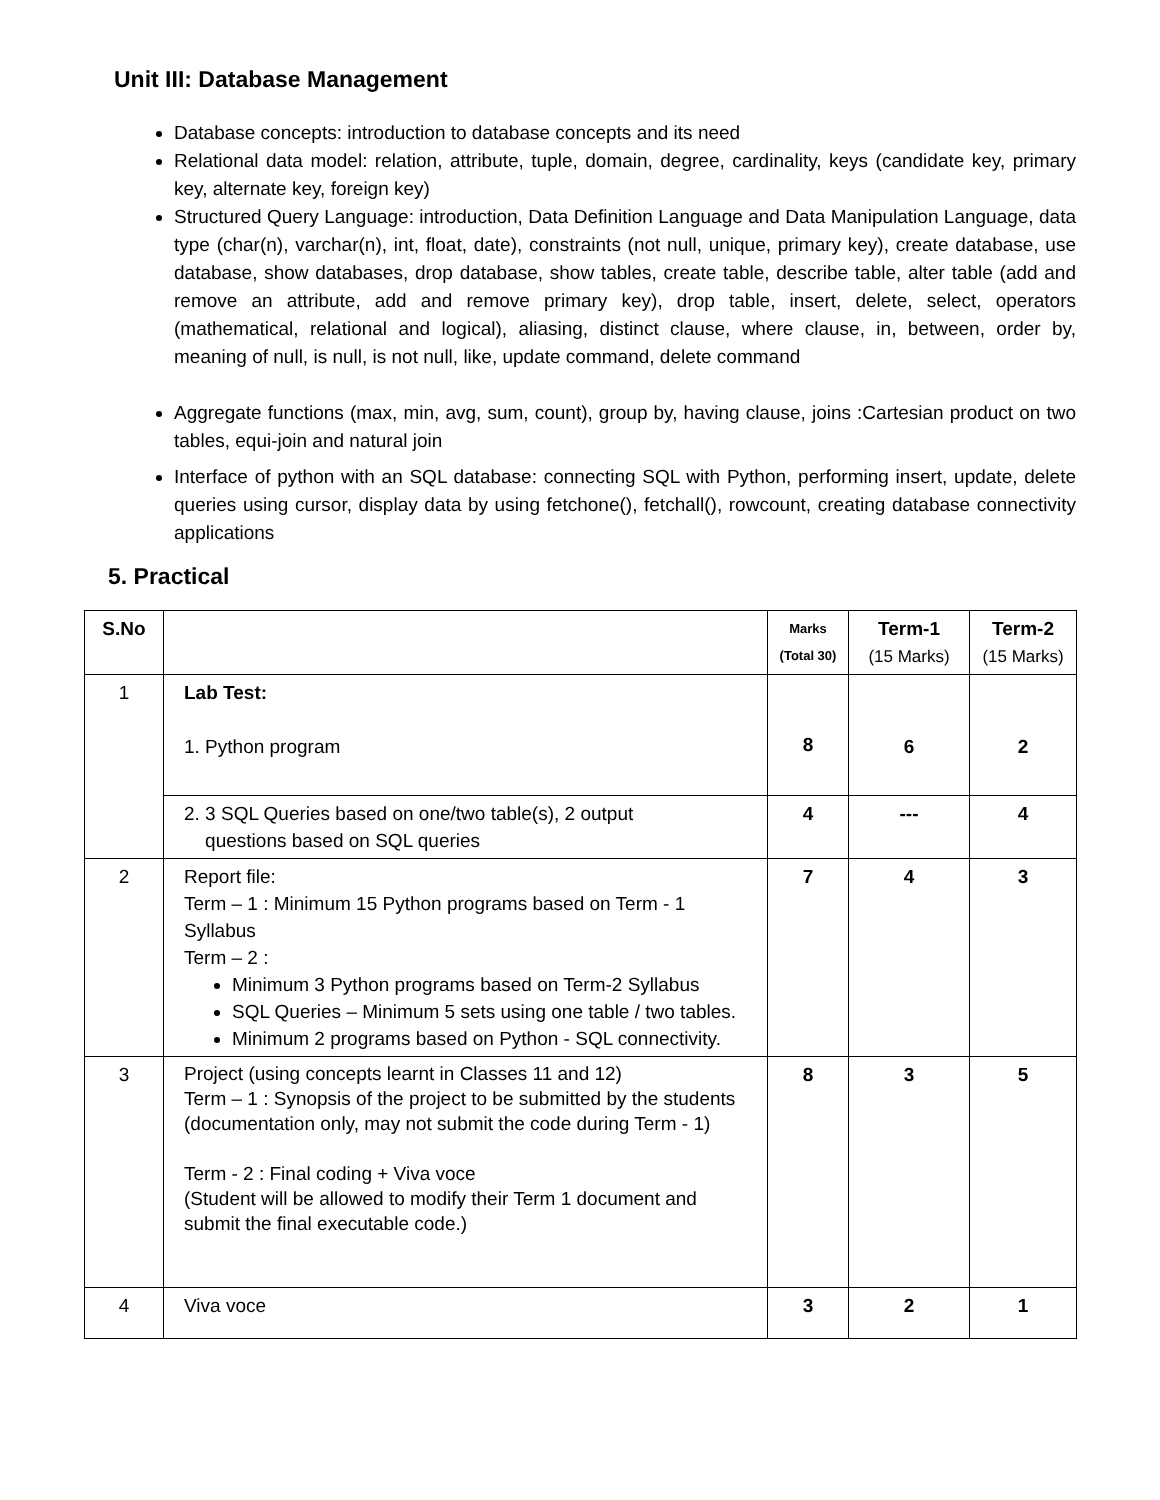Unit III: Database Management
Database concepts: introduction to database concepts and its need
Relational data model: relation, attribute, tuple, domain, degree, cardinality, keys (candidate key, primary key, alternate key, foreign key)
Structured Query Language: introduction, Data Definition Language and Data Manipulation Language, data type (char(n), varchar(n), int, float, date), constraints (not null, unique, primary key), create database, use database, show databases, drop database, show tables, create table, describe table, alter table (add and remove an attribute, add and remove primary key), drop table, insert, delete, select, operators (mathematical, relational and logical), aliasing, distinct clause, where clause, in, between, order by, meaning of null, is null, is not null, like, update command, delete command
Aggregate functions (max, min, avg, sum, count), group by, having clause, joins :Cartesian product on two tables, equi-join and natural join
Interface of python with an SQL database: connecting SQL with Python, performing insert, update, delete queries using cursor, display data by using fetchone(), fetchall(), rowcount, creating database connectivity applications
5. Practical
| S.No | | Marks (Total 30) | Term-1 (15 Marks) | Term-2 (15 Marks) |
| --- | --- | --- | --- | --- |
| 1 | Lab Test: 1. Python program | 8 | 6 | 2 |
| | 2. 3 SQL Queries based on one/two table(s), 2 output questions based on SQL queries | 4 | --- | 4 |
| 2 | Report file: Term – 1 : Minimum 15 Python programs based on Term - 1 Syllabus Term – 2 : Minimum 3 Python programs based on Term-2 Syllabus SQL Queries – Minimum 5 sets using one table / two tables. Minimum 2 programs based on Python - SQL connectivity. | 7 | 4 | 3 |
| 3 | Project (using concepts learnt in Classes 11 and 12) Term – 1 : Synopsis of the project to be submitted by the students (documentation only, may not submit the code during Term - 1) Term - 2 : Final coding + Viva voce (Student will be allowed to modify their Term 1 document and submit the final executable code.) | 8 | 3 | 5 |
| 4 | Viva voce | 3 | 2 | 1 |